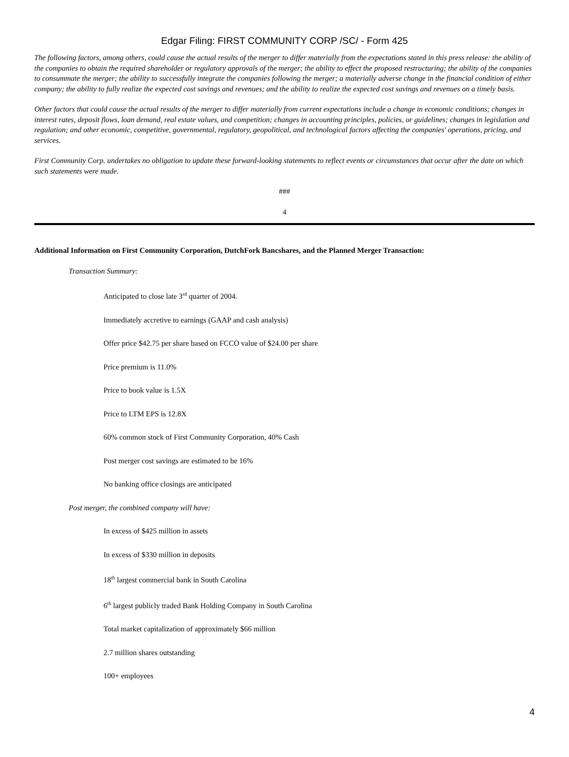Edgar Filing: FIRST COMMUNITY CORP /SC/ - Form 425
The following factors, among others, could cause the actual results of the merger to differ materially from the expectations stated in this press release: the ability of the companies to obtain the required shareholder or regulatory approvals of the merger; the ability to effect the proposed restructuring; the ability of the companies to consummate the merger; the ability to successfully integrate the companies following the merger; a materially adverse change in the financial condition of either company; the ability to fully realize the expected cost savings and revenues; and the ability to realize the expected cost savings and revenues on a timely basis.
Other factors that could cause the actual results of the merger to differ materially from current expectations include a change in economic conditions; changes in interest rates, deposit flows, loan demand, real estate values, and competition; changes in accounting principles, policies, or guidelines; changes in legislation and regulation; and other economic, competitive, governmental, regulatory, geopolitical, and technological factors affecting the companies' operations, pricing, and services.
First Community Corp. undertakes no obligation to update these forward-looking statements to reflect events or circumstances that occur after the date on which such statements were made.
###
4
Additional Information on First Community Corporation, DutchFork Bancshares, and the Planned Merger Transaction:
Transaction Summary:
Anticipated to close late 3<sup>rd</sup> quarter of 2004.
Immediately accretive to earnings (GAAP and cash analysis)
Offer price $42.75 per share based on FCCO value of $24.00 per share
Price premium is 11.0%
Price to book value is 1.5X
Price to LTM EPS is 12.8X
60% common stock of First Community Corporation, 40% Cash
Post merger cost savings are estimated to be 16%
No banking office closings are anticipated
Post merger, the combined company will have:
In excess of $425 million in assets
In excess of $330 million in deposits
18<sup>th</sup> largest commercial bank in South Carolina
6<sup>th</sup> largest publicly traded Bank Holding Company in South Carolina
Total market capitalization of approximately $66 million
2.7 million shares outstanding
100+ employees
4